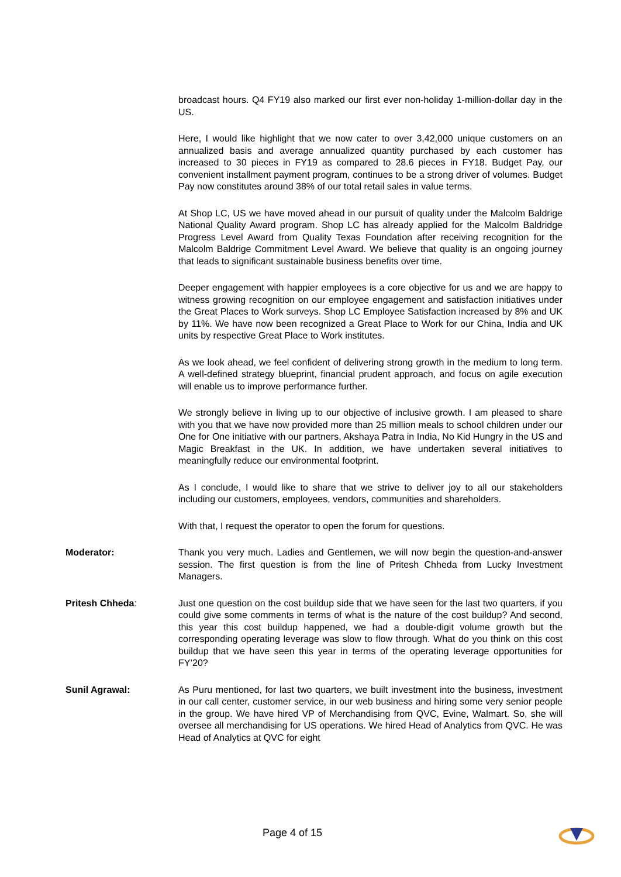broadcast hours. Q4 FY19 also marked our first ever non-holiday 1-million-dollar day in the US.
Here, I would like highlight that we now cater to over 3,42,000 unique customers on an annualized basis and average annualized quantity purchased by each customer has increased to 30 pieces in FY19 as compared to 28.6 pieces in FY18. Budget Pay, our convenient installment payment program, continues to be a strong driver of volumes. Budget Pay now constitutes around 38% of our total retail sales in value terms.
At Shop LC, US we have moved ahead in our pursuit of quality under the Malcolm Baldrige National Quality Award program. Shop LC has already applied for the Malcolm Baldridge Progress Level Award from Quality Texas Foundation after receiving recognition for the Malcolm Baldrige Commitment Level Award. We believe that quality is an ongoing journey that leads to significant sustainable business benefits over time.
Deeper engagement with happier employees is a core objective for us and we are happy to witness growing recognition on our employee engagement and satisfaction initiatives under the Great Places to Work surveys. Shop LC Employee Satisfaction increased by 8% and UK by 11%. We have now been recognized a Great Place to Work for our China, India and UK units by respective Great Place to Work institutes.
As we look ahead, we feel confident of delivering strong growth in the medium to long term. A well-defined strategy blueprint, financial prudent approach, and focus on agile execution will enable us to improve performance further.
We strongly believe in living up to our objective of inclusive growth. I am pleased to share with you that we have now provided more than 25 million meals to school children under our One for One initiative with our partners, Akshaya Patra in India, No Kid Hungry in the US and Magic Breakfast in the UK. In addition, we have undertaken several initiatives to meaningfully reduce our environmental footprint.
As I conclude, I would like to share that we strive to deliver joy to all our stakeholders including our customers, employees, vendors, communities and shareholders.
With that, I request the operator to open the forum for questions.
Moderator: Thank you very much. Ladies and Gentlemen, we will now begin the question-and-answer session. The first question is from the line of Pritesh Chheda from Lucky Investment Managers.
Pritesh Chheda: Just one question on the cost buildup side that we have seen for the last two quarters, if you could give some comments in terms of what is the nature of the cost buildup? And second, this year this cost buildup happened, we had a double-digit volume growth but the corresponding operating leverage was slow to flow through. What do you think on this cost buildup that we have seen this year in terms of the operating leverage opportunities for FY’20?
Sunil Agrawal: As Puru mentioned, for last two quarters, we built investment into the business, investment in our call center, customer service, in our web business and hiring some very senior people in the group. We have hired VP of Merchandising from QVC, Evine, Walmart. So, she will oversee all merchandising for US operations. We hired Head of Analytics from QVC. He was Head of Analytics at QVC for eight
Page 4 of 15